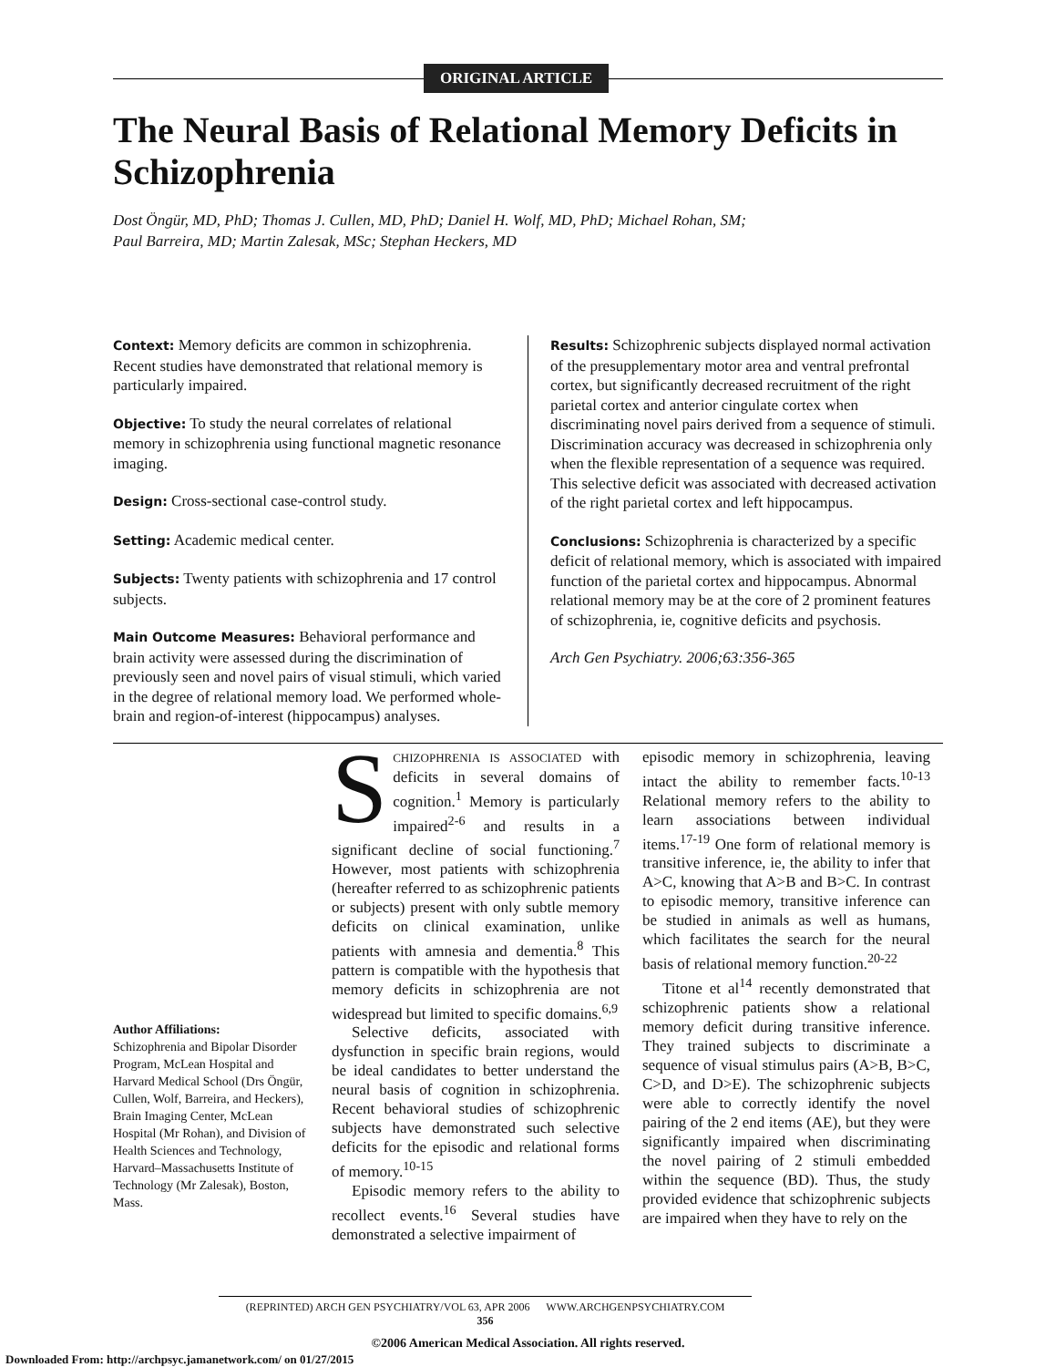ORIGINAL ARTICLE
The Neural Basis of Relational Memory Deficits in Schizophrenia
Dost Öngür, MD, PhD; Thomas J. Cullen, MD, PhD; Daniel H. Wolf, MD, PhD; Michael Rohan, SM;
Paul Barreira, MD; Martin Zalesak, MSc; Stephan Heckers, MD
Context: Memory deficits are common in schizophrenia. Recent studies have demonstrated that relational memory is particularly impaired.
Objective: To study the neural correlates of relational memory in schizophrenia using functional magnetic resonance imaging.
Design: Cross-sectional case-control study.
Setting: Academic medical center.
Subjects: Twenty patients with schizophrenia and 17 control subjects.
Main Outcome Measures: Behavioral performance and brain activity were assessed during the discrimination of previously seen and novel pairs of visual stimuli, which varied in the degree of relational memory load. We performed whole-brain and region-of-interest (hippocampus) analyses.
Results: Schizophrenic subjects displayed normal activation of the presupplementary motor area and ventral prefrontal cortex, but significantly decreased recruitment of the right parietal cortex and anterior cingulate cortex when discriminating novel pairs derived from a sequence of stimuli. Discrimination accuracy was decreased in schizophrenia only when the flexible representation of a sequence was required. This selective deficit was associated with decreased activation of the right parietal cortex and left hippocampus.
Conclusions: Schizophrenia is characterized by a specific deficit of relational memory, which is associated with impaired function of the parietal cortex and hippocampus. Abnormal relational memory may be at the core of 2 prominent features of schizophrenia, ie, cognitive deficits and psychosis.
Arch Gen Psychiatry. 2006;63:356-365
Author Affiliations:
Schizophrenia and Bipolar Disorder Program, McLean Hospital and Harvard Medical School (Drs Öngür, Cullen, Wolf, Barreira, and Heckers), Brain Imaging Center, McLean Hospital (Mr Rohan), and Division of Health Sciences and Technology, Harvard–Massachusetts Institute of Technology (Mr Zalesak), Boston, Mass.
SCHIZOPHRENIA IS ASSOCIATED with deficits in several domains of cognition.<sup>1</sup> Memory is particularly impaired<sup>2-6</sup> and results in a significant decline of social functioning.<sup>7</sup> However, most patients with schizophrenia (hereafter referred to as schizophrenic patients or subjects) present with only subtle memory deficits on clinical examination, unlike patients with amnesia and dementia.<sup>8</sup> This pattern is compatible with the hypothesis that memory deficits in schizophrenia are not widespread but limited to specific domains.<sup>6,9</sup>
Selective deficits, associated with dysfunction in specific brain regions, would be ideal candidates to better understand the neural basis of cognition in schizophrenia. Recent behavioral studies of schizophrenic subjects have demonstrated such selective deficits for the episodic and relational forms of memory.<sup>10-15</sup>
Episodic memory refers to the ability to recollect events.<sup>16</sup> Several studies have demonstrated a selective impairment of
episodic memory in schizophrenia, leaving intact the ability to remember facts.<sup>10-13</sup> Relational memory refers to the ability to learn associations between individual items.<sup>17-19</sup> One form of relational memory is transitive inference, ie, the ability to infer that A>C, knowing that A>B and B>C. In contrast to episodic memory, transitive inference can be studied in animals as well as humans, which facilitates the search for the neural basis of relational memory function.<sup>20-22</sup>
Titone et al<sup>14</sup> recently demonstrated that schizophrenic patients show a relational memory deficit during transitive inference. They trained subjects to discriminate a sequence of visual stimulus pairs (A>B, B>C, C>D, and D>E). The schizophrenic subjects were able to correctly identify the novel pairing of the 2 end items (AE), but they were significantly impaired when discriminating the novel pairing of 2 stimuli embedded within the sequence (BD). Thus, the study provided evidence that schizophrenic subjects are impaired when they have to rely on the
(REPRINTED) ARCH GEN PSYCHIATRY/VOL 63, APR 2006 WWW.ARCHGENPSYCHIATRY.COM
356
©2006 American Medical Association. All rights reserved.
Downloaded From: http://archpsyc.jamanetwork.com/ on 01/27/2015